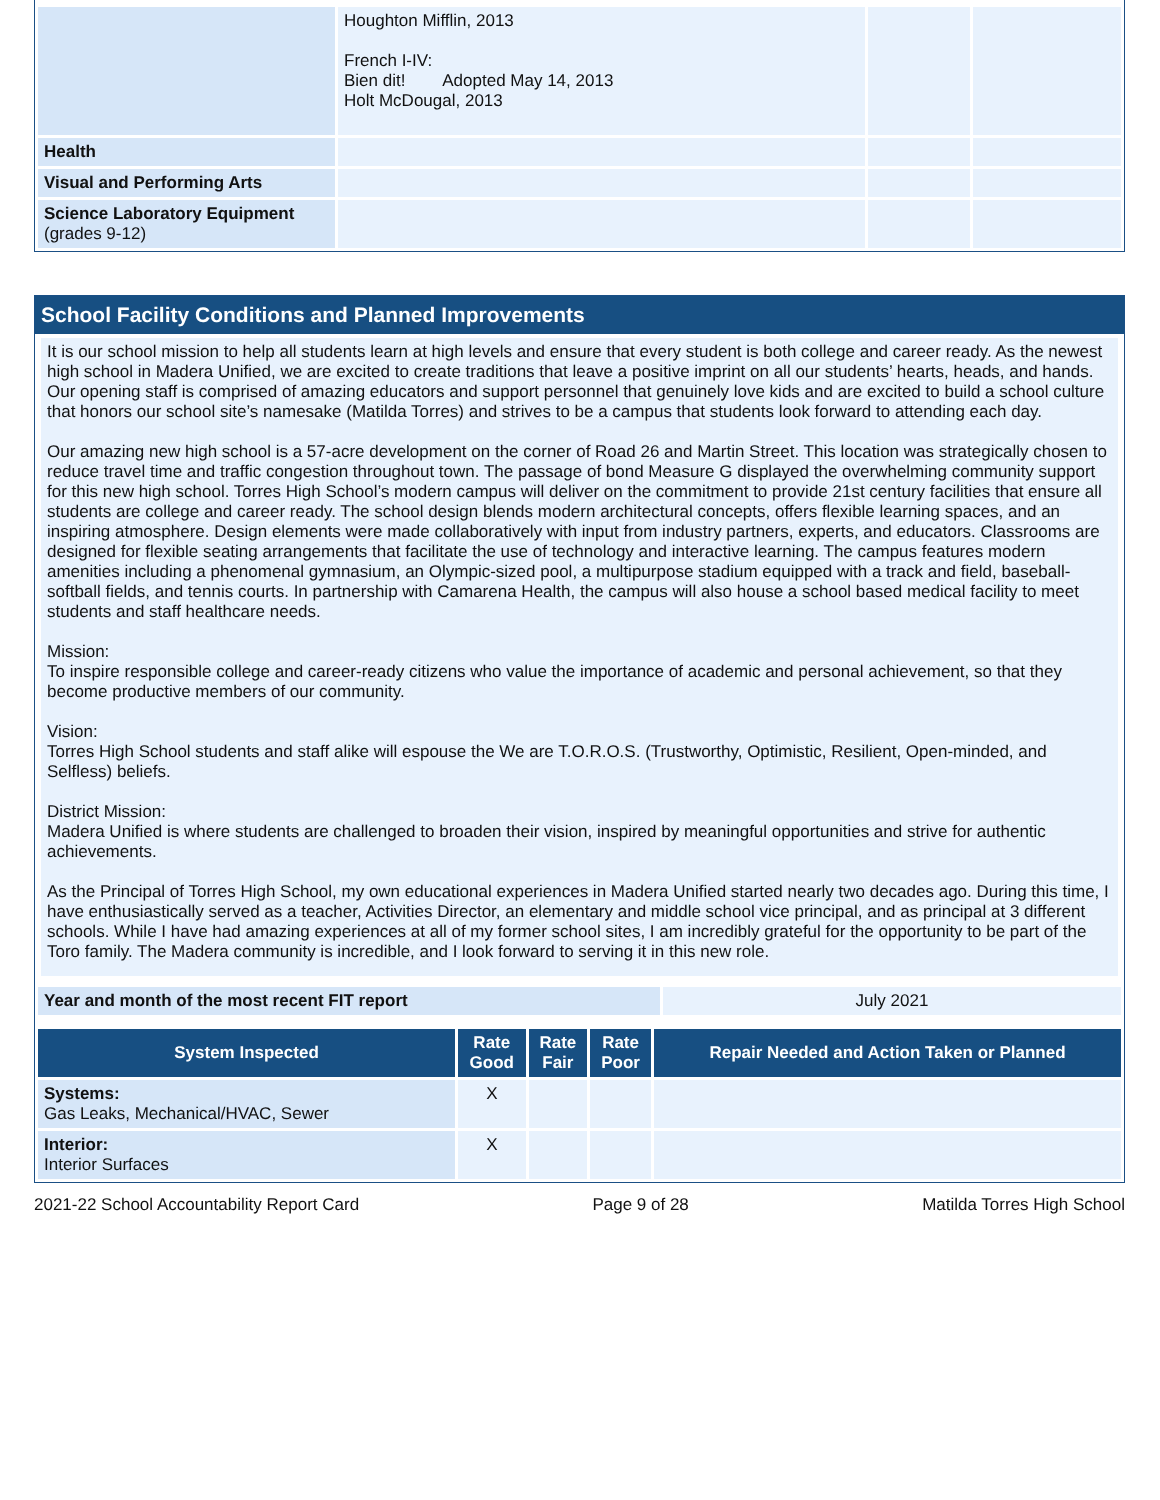| | Houghton Mifflin, 2013 French I-IV: Bien dit! Adopted May 14, 2013 Holt McDougal, 2013 | | |
| Health | | | |
| Visual and Performing Arts | | | |
| Science Laboratory Equipment (grades 9-12) | | | |
School Facility Conditions and Planned Improvements
It is our school mission to help all students learn at high levels and ensure that every student is both college and career ready. As the newest high school in Madera Unified, we are excited to create traditions that leave a positive imprint on all our students’ hearts, heads, and hands. Our opening staff is comprised of amazing educators and support personnel that genuinely love kids and are excited to build a school culture that honors our school site’s namesake (Matilda Torres) and strives to be a campus that students look forward to attending each day.
Our amazing new high school is a 57-acre development on the corner of Road 26 and Martin Street. This location was strategically chosen to reduce travel time and traffic congestion throughout town. The passage of bond Measure G displayed the overwhelming community support for this new high school. Torres High School’s modern campus will deliver on the commitment to provide 21st century facilities that ensure all students are college and career ready. The school design blends modern architectural concepts, offers flexible learning spaces, and an inspiring atmosphere. Design elements were made collaboratively with input from industry partners, experts, and educators. Classrooms are designed for flexible seating arrangements that facilitate the use of technology and interactive learning. The campus features modern amenities including a phenomenal gymnasium, an Olympic-sized pool, a multipurpose stadium equipped with a track and field, baseball-softball fields, and tennis courts. In partnership with Camarena Health, the campus will also house a school based medical facility to meet students and staff healthcare needs.
Mission:
To inspire responsible college and career-ready citizens who value the importance of academic and personal achievement, so that they become productive members of our community.
Vision:
Torres High School students and staff alike will espouse the We are T.O.R.O.S. (Trustworthy, Optimistic, Resilient, Open-minded, and Selfless) beliefs.
District Mission:
Madera Unified is where students are challenged to broaden their vision, inspired by meaningful opportunities and strive for authentic achievements.
As the Principal of Torres High School, my own educational experiences in Madera Unified started nearly two decades ago. During this time, I have enthusiastically served as a teacher, Activities Director, an elementary and middle school vice principal, and as principal at 3 different schools. While I have had amazing experiences at all of my former school sites, I am incredibly grateful for the opportunity to be part of the Toro family. The Madera community is incredible, and I look forward to serving it in this new role.
| Year and month of the most recent FIT report | July 2021 |
| System Inspected | Rate Good | Rate Fair | Rate Poor | Repair Needed and Action Taken or Planned |
| --- | --- | --- | --- | --- |
| Systems: Gas Leaks, Mechanical/HVAC, Sewer | X | | | |
| Interior: Interior Surfaces | X | | | |
2021-22 School Accountability Report Card Page 9 of 28 Matilda Torres High School